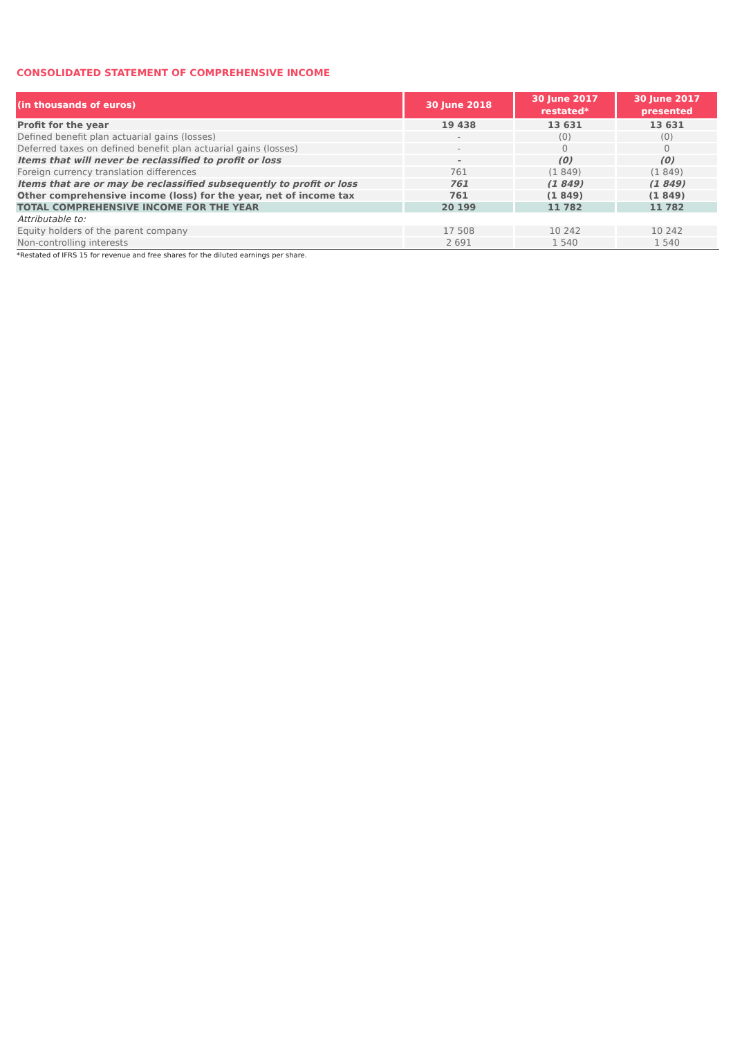CONSOLIDATED STATEMENT OF COMPREHENSIVE INCOME
| (in thousands of euros) | 30 June 2018 | 30 June 2017 restated* | 30 June 2017 presented |
| --- | --- | --- | --- |
| Profit for the year | 19 438 | 13 631 | 13 631 |
| Defined benefit plan actuarial gains (losses) | - | (0) | (0) |
| Deferred taxes on defined benefit plan actuarial gains (losses) | - | 0 | 0 |
| Items that will never be reclassified to profit or loss | - | (0) | (0) |
| Foreign currency translation differences | 761 | (1 849) | (1 849) |
| Items that are or may be reclassified subsequently to profit or loss | 761 | (1 849) | (1 849) |
| Other comprehensive income (loss) for the year, net of income tax | 761 | (1 849) | (1 849) |
| TOTAL COMPREHENSIVE INCOME FOR THE YEAR | 20 199 | 11 782 | 11 782 |
| Attributable to: | | | |
| Equity holders of the parent company | 17 508 | 10 242 | 10 242 |
| Non-controlling interests | 2 691 | 1 540 | 1 540 |
*Restated of IFRS 15 for revenue and free shares for the diluted earnings per share.